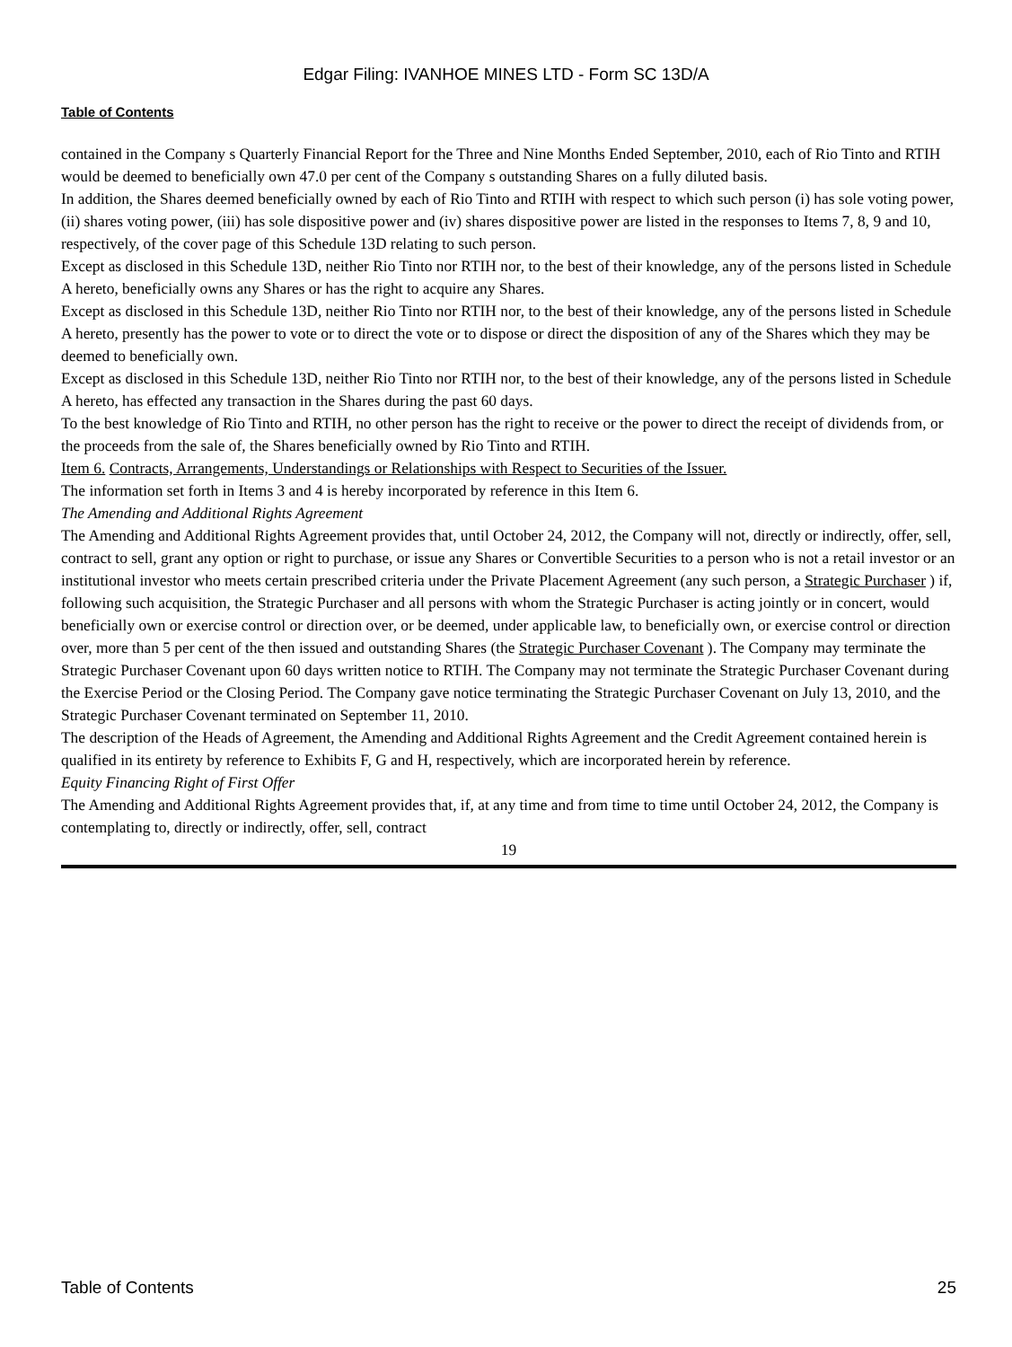Edgar Filing: IVANHOE MINES LTD - Form SC 13D/A
Table of Contents
contained in the Company s Quarterly Financial Report for the Three and Nine Months Ended September, 2010, each of Rio Tinto and RTIH would be deemed to beneficially own 47.0 per cent of the Company s outstanding Shares on a fully diluted basis.
In addition, the Shares deemed beneficially owned by each of Rio Tinto and RTIH with respect to which such person (i) has sole voting power, (ii) shares voting power, (iii) has sole dispositive power and (iv) shares dispositive power are listed in the responses to Items 7, 8, 9 and 10, respectively, of the cover page of this Schedule 13D relating to such person.
Except as disclosed in this Schedule 13D, neither Rio Tinto nor RTIH nor, to the best of their knowledge, any of the persons listed in Schedule A hereto, beneficially owns any Shares or has the right to acquire any Shares.
Except as disclosed in this Schedule 13D, neither Rio Tinto nor RTIH nor, to the best of their knowledge, any of the persons listed in Schedule A hereto, presently has the power to vote or to direct the vote or to dispose or direct the disposition of any of the Shares which they may be deemed to beneficially own.
Except as disclosed in this Schedule 13D, neither Rio Tinto nor RTIH nor, to the best of their knowledge, any of the persons listed in Schedule A hereto, has effected any transaction in the Shares during the past 60 days.
To the best knowledge of Rio Tinto and RTIH, no other person has the right to receive or the power to direct the receipt of dividends from, or the proceeds from the sale of, the Shares beneficially owned by Rio Tinto and RTIH.
Item 6. Contracts, Arrangements, Understandings or Relationships with Respect to Securities of the Issuer.
The information set forth in Items 3 and 4 is hereby incorporated by reference in this Item 6.
The Amending and Additional Rights Agreement
The Amending and Additional Rights Agreement provides that, until October 24, 2012, the Company will not, directly or indirectly, offer, sell, contract to sell, grant any option or right to purchase, or issue any Shares or Convertible Securities to a person who is not a retail investor or an institutional investor who meets certain prescribed criteria under the Private Placement Agreement (any such person, a Strategic Purchaser ) if, following such acquisition, the Strategic Purchaser and all persons with whom the Strategic Purchaser is acting jointly or in concert, would beneficially own or exercise control or direction over, or be deemed, under applicable law, to beneficially own, or exercise control or direction over, more than 5 per cent of the then issued and outstanding Shares (the Strategic Purchaser Covenant ). The Company may terminate the Strategic Purchaser Covenant upon 60 days written notice to RTIH. The Company may not terminate the Strategic Purchaser Covenant during the Exercise Period or the Closing Period. The Company gave notice terminating the Strategic Purchaser Covenant on July 13, 2010, and the Strategic Purchaser Covenant terminated on September 11, 2010.
The description of the Heads of Agreement, the Amending and Additional Rights Agreement and the Credit Agreement contained herein is qualified in its entirety by reference to Exhibits F, G and H, respectively, which are incorporated herein by reference.
Equity Financing Right of First Offer
The Amending and Additional Rights Agreement provides that, if, at any time and from time to time until October 24, 2012, the Company is contemplating to, directly or indirectly, offer, sell, contract
19
Table of Contents 25